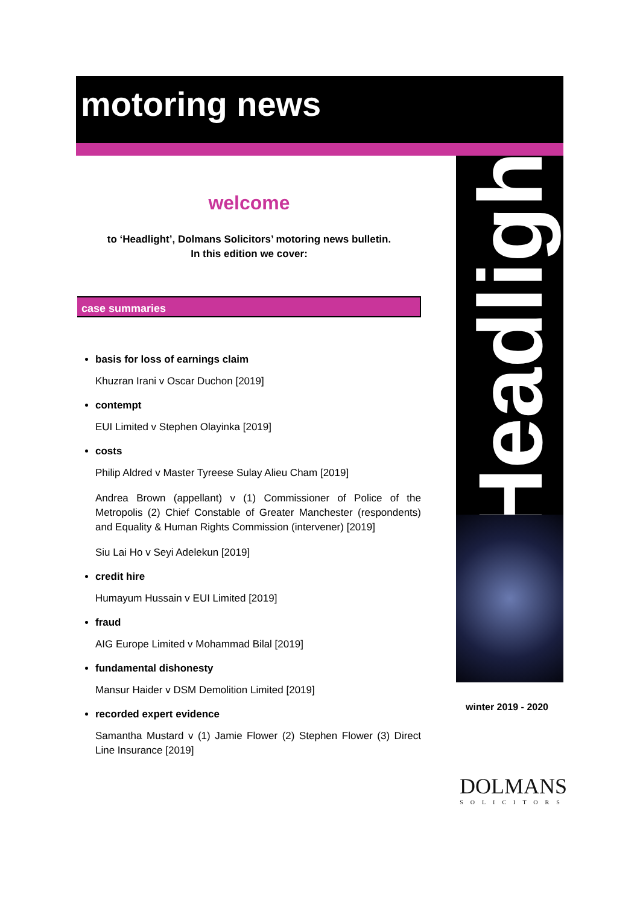motoring news
welcome
to ‘Headlight’, Dolmans Solicitors’ motoring news bulletin.
In this edition we cover:
case summaries
basis for loss of earnings claim
Khuzran Irani v Oscar Duchon [2019]
contempt
EUI Limited v Stephen Olayinka [2019]
costs
Philip Aldred v Master Tyreese Sulay Alieu Cham [2019]
Andrea Brown (appellant) v (1) Commissioner of Police of the Metropolis (2) Chief Constable of Greater Manchester (respondents) and Equality & Human Rights Commission (intervener) [2019]
Siu Lai Ho v Seyi Adelekun [2019]
credit hire
Humayum Hussain v EUI Limited [2019]
fraud
AIG Europe Limited v Mohammad Bilal [2019]
fundamental dishonesty
Mansur Haider v DSM Demolition Limited [2019]
recorded expert evidence
Samantha Mustard v (1) Jamie Flower (2) Stephen Flower (3) Direct Line Insurance [2019]
Headlight
winter 2019 - 2020
DOLMANS
SOLICITORS